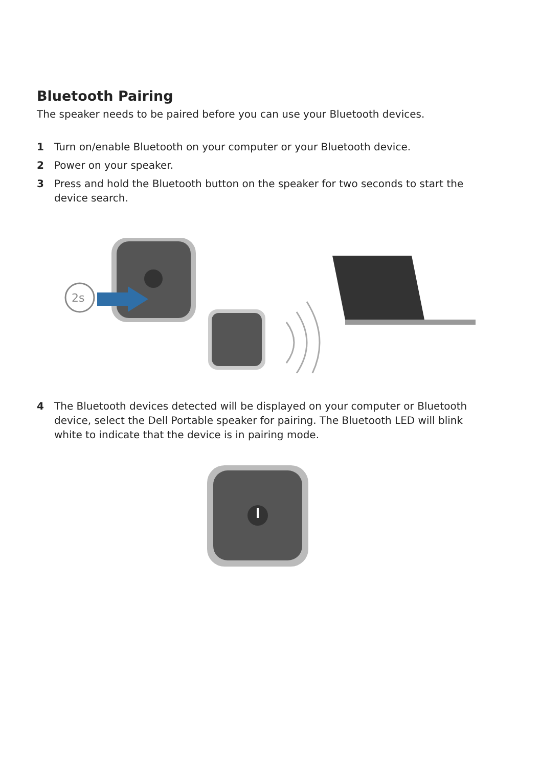Bluetooth Pairing
The speaker needs to be paired before you can use your Bluetooth devices.
1 Turn on/enable Bluetooth on your computer or your Bluetooth device.
2 Power on your speaker.
3 Press and hold the Bluetooth button on the speaker for two seconds to start the device search.
2s
4 The Bluetooth devices detected will be displayed on your computer or Bluetooth device, select the Dell Portable speaker for pairing. The Bluetooth LED will blink white to indicate that the device is in pairing mode.